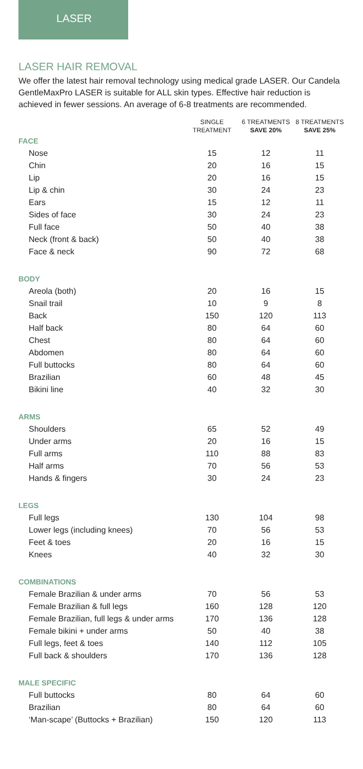LASER
LASER HAIR REMOVAL
We offer the latest hair removal technology using medical grade LASER. Our Candela GentleMaxPro LASER is suitable for ALL skin types. Effective hair reduction is achieved in fewer sessions. An average of 6-8 treatments are recommended.
| | SINGLE TREATMENT | 6 TREATMENTS SAVE 20% | 8 TREATMENTS SAVE 25% |
| --- | --- | --- | --- |
| FACE | | | |
| Nose | 15 | 12 | 11 |
| Chin | 20 | 16 | 15 |
| Lip | 20 | 16 | 15 |
| Lip & chin | 30 | 24 | 23 |
| Ears | 15 | 12 | 11 |
| Sides of face | 30 | 24 | 23 |
| Full face | 50 | 40 | 38 |
| Neck (front & back) | 50 | 40 | 38 |
| Face & neck | 90 | 72 | 68 |
| BODY | | | |
| Areola (both) | 20 | 16 | 15 |
| Snail trail | 10 | 9 | 8 |
| Back | 150 | 120 | 113 |
| Half back | 80 | 64 | 60 |
| Chest | 80 | 64 | 60 |
| Abdomen | 80 | 64 | 60 |
| Full buttocks | 80 | 64 | 60 |
| Brazilian | 60 | 48 | 45 |
| Bikini line | 40 | 32 | 30 |
| ARMS | | | |
| Shoulders | 65 | 52 | 49 |
| Under arms | 20 | 16 | 15 |
| Full arms | 110 | 88 | 83 |
| Half arms | 70 | 56 | 53 |
| Hands & fingers | 30 | 24 | 23 |
| LEGS | | | |
| Full legs | 130 | 104 | 98 |
| Lower legs (including knees) | 70 | 56 | 53 |
| Feet & toes | 20 | 16 | 15 |
| Knees | 40 | 32 | 30 |
| COMBINATIONS | | | |
| Female Brazilian & under arms | 70 | 56 | 53 |
| Female Brazilian & full legs | 160 | 128 | 120 |
| Female Brazilian, full legs & under arms | 170 | 136 | 128 |
| Female bikini + under arms | 50 | 40 | 38 |
| Full legs, feet & toes | 140 | 112 | 105 |
| Full back & shoulders | 170 | 136 | 128 |
| MALE SPECIFIC | | | |
| Full buttocks | 80 | 64 | 60 |
| Brazilian | 80 | 64 | 60 |
| ‘Man-scape’ (Buttocks + Brazilian) | 150 | 120 | 113 |